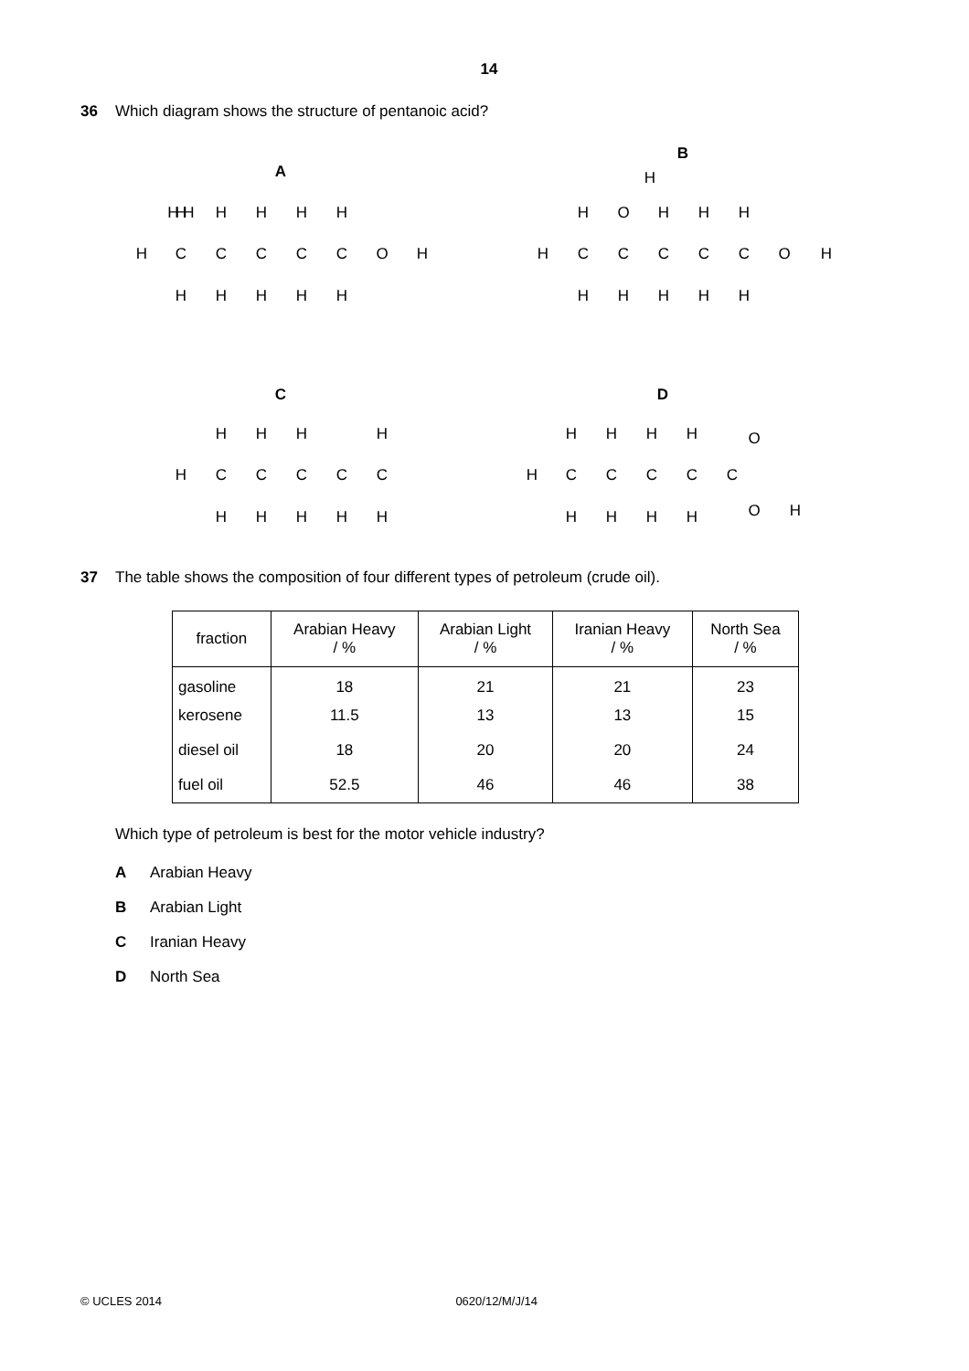14
36 Which diagram shows the structure of pentanoic acid?
A
B
C
D
H
C
C
C
C
C
O
H
H H
H
H
H
H
H
H
H
H
H
H
H
C
C
C
C
C
O
H
H
H
O
H
H
H
H
H
H
H
H
H
C
C
C
C
C
H
H
H
H
H
H
H
H
H
H
C
C
C
C
C
H
H
H
H
O
H
H
H
H
O
H
37 The table shows the composition of four different types of petroleum (crude oil).
| fraction | Arabian Heavy / % | Arabian Light / % | Iranian Heavy / % | North Sea / % |
| --- | --- | --- | --- | --- |
| gasoline | 18 | 21 | 21 | 23 |
| kerosene | 11.5 | 13 | 13 | 15 |
| diesel oil | 18 | 20 | 20 | 24 |
| fuel oil | 52.5 | 46 | 46 | 38 |
Which type of petroleum is best for the motor vehicle industry?
A Arabian Heavy
B Arabian Light
C Iranian Heavy
D North Sea
© UCLES 2014 0620/12/M/J/14